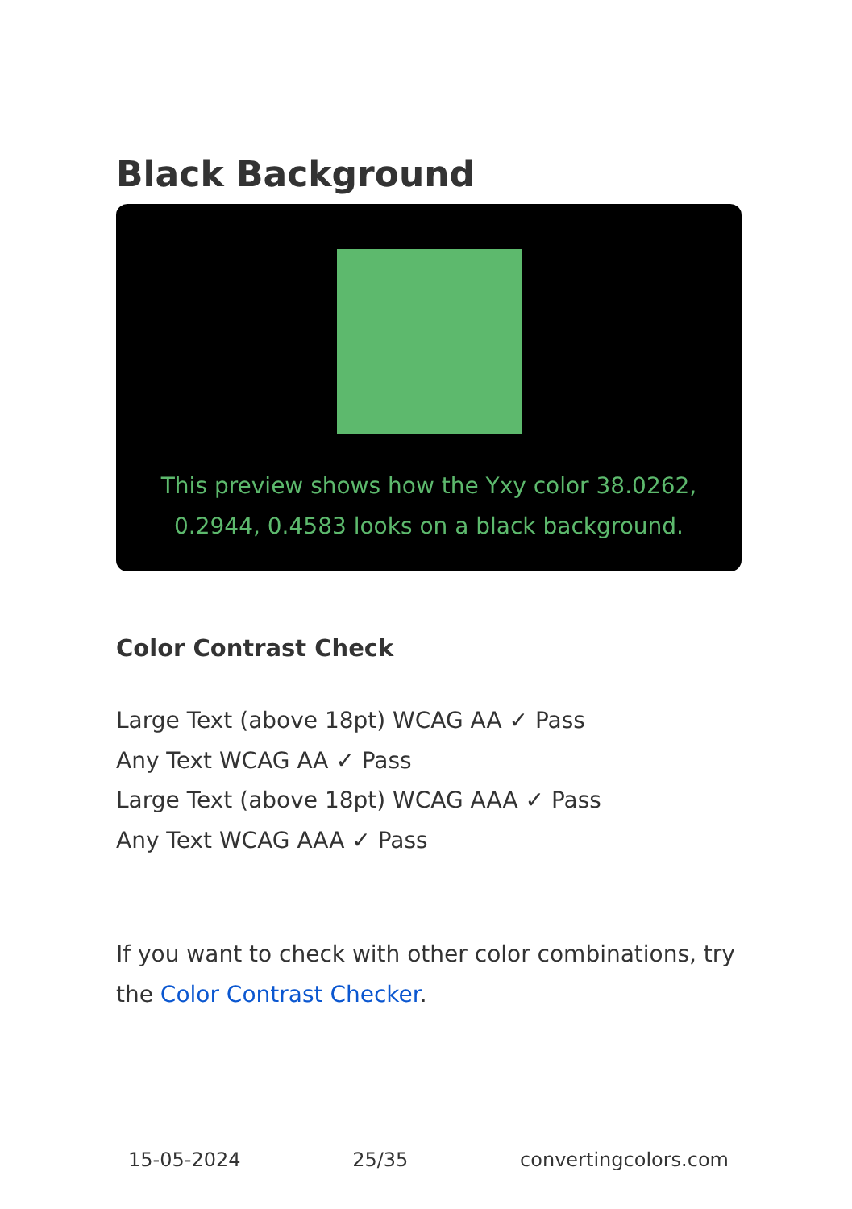Black Background
This preview shows how the Yxy color 38.0262, 0.2944, 0.4583 looks on a black background.
Color Contrast Check
Large Text (above 18pt) WCAG AA ✓ Pass
Any Text WCAG AA ✓ Pass
Large Text (above 18pt) WCAG AAA ✓ Pass
Any Text WCAG AAA ✓ Pass
If you want to check with other color combinations, try the Color Contrast Checker.
15-05-2024 25/35 convertingcolors.com